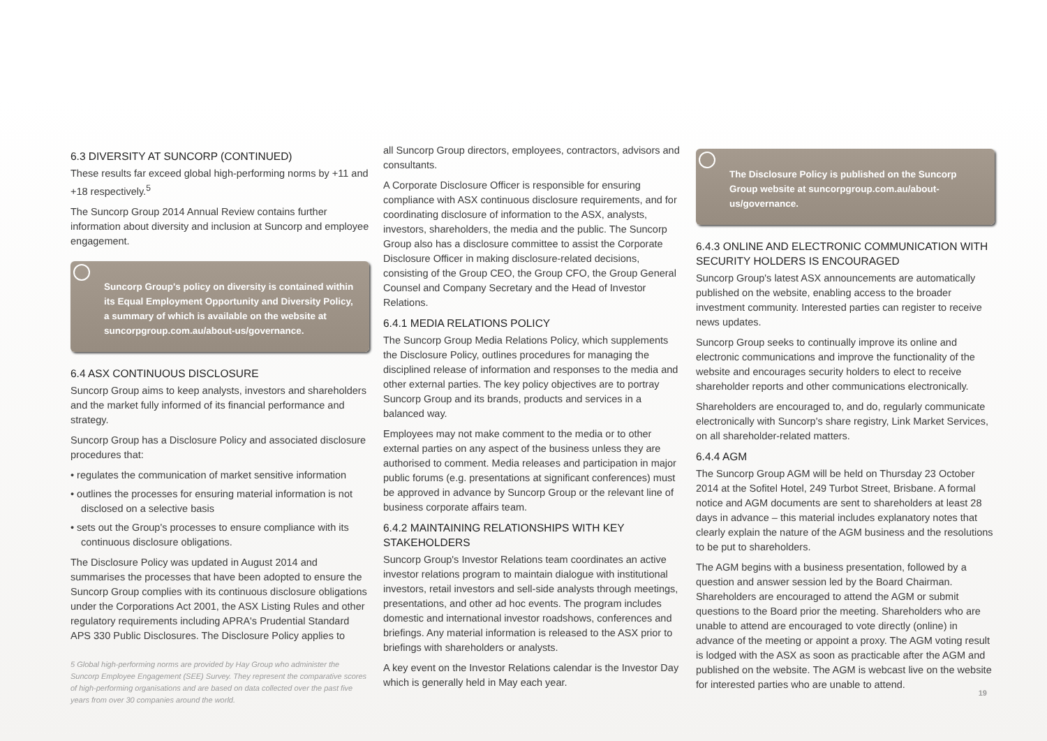6.3 DIVERSITY AT SUNCORP (CONTINUED)
These results far exceed global high-performing norms by +11 and +18 respectively.<sup>5</sup>
The Suncorp Group 2014 Annual Review contains further information about diversity and inclusion at Suncorp and employee engagement.
Suncorp Group's policy on diversity is contained within its Equal Employment Opportunity and Diversity Policy, a summary of which is available on the website at suncorpgroup.com.au/about-us/governance.
6.4 ASX CONTINUOUS DISCLOSURE
Suncorp Group aims to keep analysts, investors and shareholders and the market fully informed of its financial performance and strategy.
Suncorp Group has a Disclosure Policy and associated disclosure procedures that:
• regulates the communication of market sensitive information
• outlines the processes for ensuring material information is not disclosed on a selective basis
• sets out the Group's processes to ensure compliance with its continuous disclosure obligations.
The Disclosure Policy was updated in August 2014 and summarises the processes that have been adopted to ensure the Suncorp Group complies with its continuous disclosure obligations under the Corporations Act 2001, the ASX Listing Rules and other regulatory requirements including APRA's Prudential Standard APS 330 Public Disclosures. The Disclosure Policy applies to
5 Global high-performing norms are provided by Hay Group who administer the Suncorp Employee Engagement (SEE) Survey. They represent the comparative scores of high-performing organisations and are based on data collected over the past five years from over 30 companies around the world.
all Suncorp Group directors, employees, contractors, advisors and consultants.
A Corporate Disclosure Officer is responsible for ensuring compliance with ASX continuous disclosure requirements, and for coordinating disclosure of information to the ASX, analysts, investors, shareholders, the media and the public. The Suncorp Group also has a disclosure committee to assist the Corporate Disclosure Officer in making disclosure-related decisions, consisting of the Group CEO, the Group CFO, the Group General Counsel and Company Secretary and the Head of Investor Relations.
6.4.1 MEDIA RELATIONS POLICY
The Suncorp Group Media Relations Policy, which supplements the Disclosure Policy, outlines procedures for managing the disciplined release of information and responses to the media and other external parties. The key policy objectives are to portray Suncorp Group and its brands, products and services in a balanced way.
Employees may not make comment to the media or to other external parties on any aspect of the business unless they are authorised to comment. Media releases and participation in major public forums (e.g. presentations at significant conferences) must be approved in advance by Suncorp Group or the relevant line of business corporate affairs team.
6.4.2 MAINTAINING RELATIONSHIPS WITH KEY STAKEHOLDERS
Suncorp Group's Investor Relations team coordinates an active investor relations program to maintain dialogue with institutional investors, retail investors and sell-side analysts through meetings, presentations, and other ad hoc events. The program includes domestic and international investor roadshows, conferences and briefings. Any material information is released to the ASX prior to briefings with shareholders or analysts.
A key event on the Investor Relations calendar is the Investor Day which is generally held in May each year.
The Disclosure Policy is published on the Suncorp Group website at suncorpgroup.com.au/about-us/governance.
6.4.3 ONLINE AND ELECTRONIC COMMUNICATION WITH SECURITY HOLDERS IS ENCOURAGED
Suncorp Group's latest ASX announcements are automatically published on the website, enabling access to the broader investment community. Interested parties can register to receive news updates.
Suncorp Group seeks to continually improve its online and electronic communications and improve the functionality of the website and encourages security holders to elect to receive shareholder reports and other communications electronically.
Shareholders are encouraged to, and do, regularly communicate electronically with Suncorp's share registry, Link Market Services, on all shareholder-related matters.
6.4.4 AGM
The Suncorp Group AGM will be held on Thursday 23 October 2014 at the Sofitel Hotel, 249 Turbot Street, Brisbane. A formal notice and AGM documents are sent to shareholders at least 28 days in advance – this material includes explanatory notes that clearly explain the nature of the AGM business and the resolutions to be put to shareholders.
The AGM begins with a business presentation, followed by a question and answer session led by the Board Chairman. Shareholders are encouraged to attend the AGM or submit questions to the Board prior the meeting. Shareholders who are unable to attend are encouraged to vote directly (online) in advance of the meeting or appoint a proxy. The AGM voting result is lodged with the ASX as soon as practicable after the AGM and published on the website. The AGM is webcast live on the website for interested parties who are unable to attend.
19